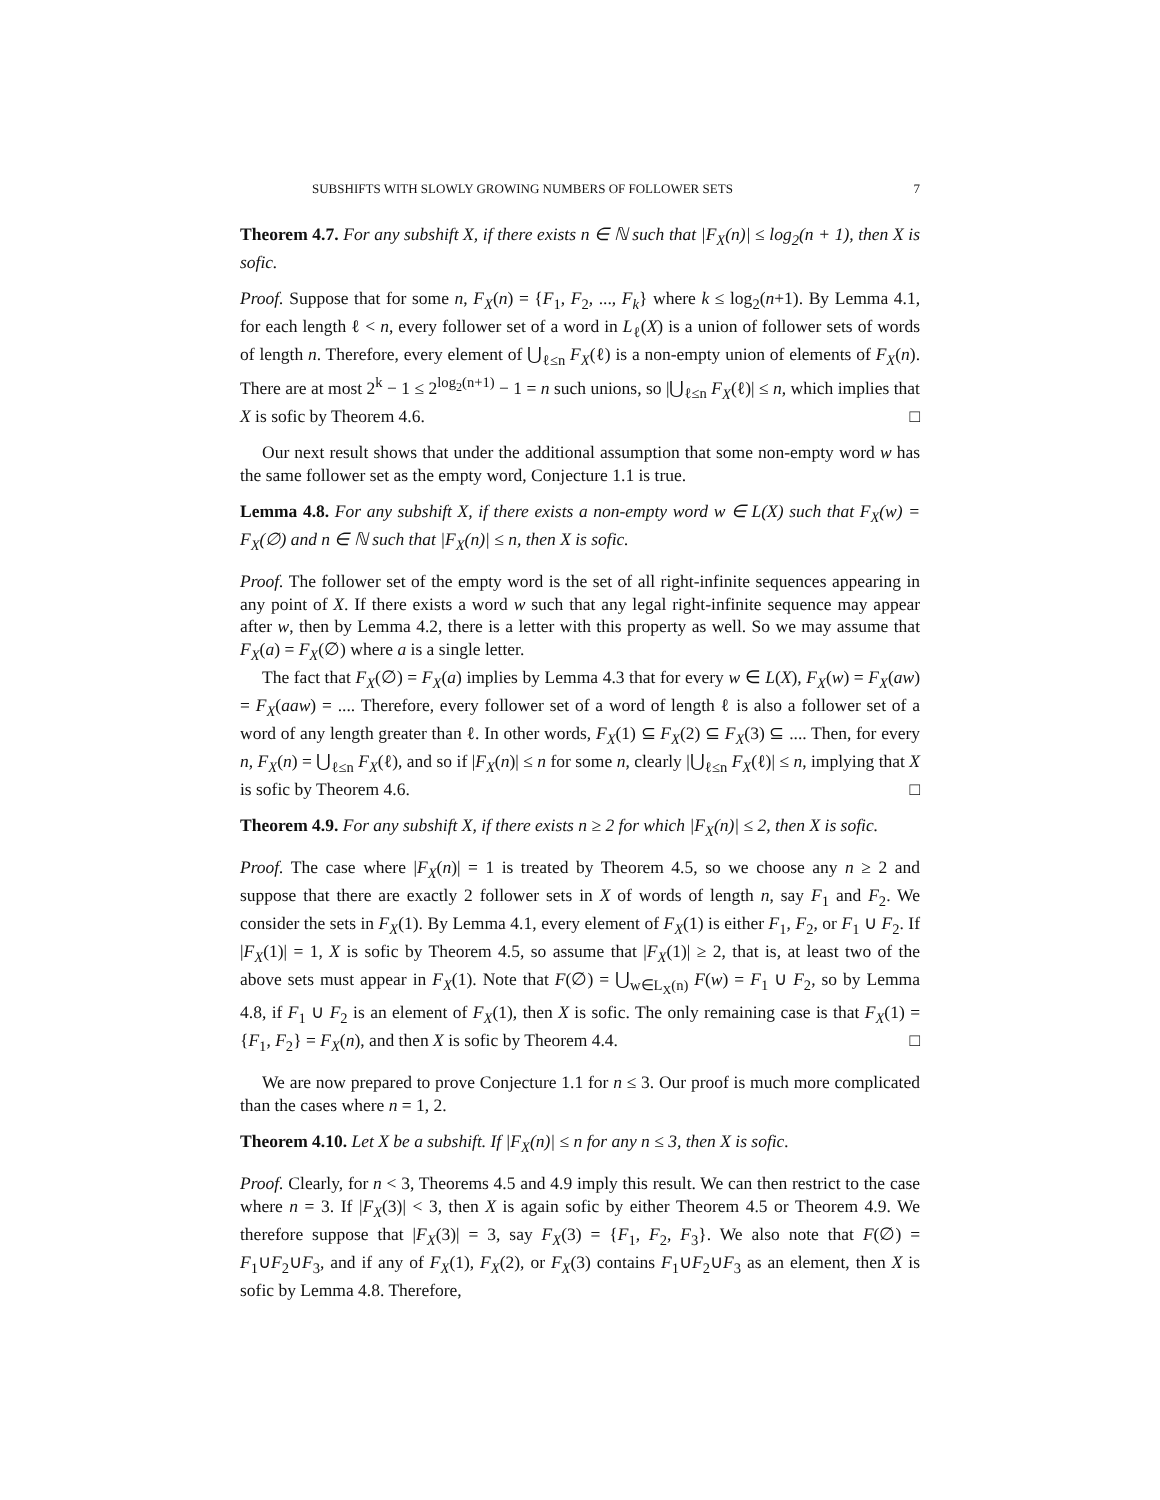SUBSHIFTS WITH SLOWLY GROWING NUMBERS OF FOLLOWER SETS 7
Theorem 4.7. For any subshift X, if there exists n ∈ ℕ such that |F<sub>X</sub>(n)| ≤ log<sub>2</sub>(n + 1), then X is sofic.
Proof. Suppose that for some n, F<sub>X</sub>(n) = {F<sub>1</sub>, F<sub>2</sub>, ..., F<sub>k</sub>} where k ≤ log<sub>2</sub>(n+1). By Lemma 4.1, for each length ℓ < n, every follower set of a word in L<sub>ℓ</sub>(X) is a union of follower sets of words of length n. Therefore, every element of ⋃<sub>ℓ≤n</sub> F<sub>X</sub>(ℓ) is a non-empty union of elements of F<sub>X</sub>(n). There are at most 2<sup>k</sup> − 1 ≤ 2<sup>log<sub>2</sub>(n+1)</sup> − 1 = n such unions, so |⋃<sub>ℓ≤n</sub> F<sub>X</sub>(ℓ)| ≤ n, which implies that X is sofic by Theorem 4.6. □
Our next result shows that under the additional assumption that some non-empty word w has the same follower set as the empty word, Conjecture 1.1 is true.
Lemma 4.8. For any subshift X, if there exists a non-empty word w ∈ L(X) such that F<sub>X</sub>(w) = F<sub>X</sub>(∅) and n ∈ ℕ such that |F<sub>X</sub>(n)| ≤ n, then X is sofic.
Proof. The follower set of the empty word is the set of all right-infinite sequences appearing in any point of X. If there exists a word w such that any legal right-infinite sequence may appear after w, then by Lemma 4.2, there is a letter with this property as well. So we may assume that F<sub>X</sub>(a) = F<sub>X</sub>(∅) where a is a single letter.
The fact that F<sub>X</sub>(∅) = F<sub>X</sub>(a) implies by Lemma 4.3 that for every w ∈ L(X), F<sub>X</sub>(w) = F<sub>X</sub>(aw) = F<sub>X</sub>(aaw) = .... Therefore, every follower set of a word of length ℓ is also a follower set of a word of any length greater than ℓ. In other words, F<sub>X</sub>(1) ⊆ F<sub>X</sub>(2) ⊆ F<sub>X</sub>(3) ⊆ .... Then, for every n, F<sub>X</sub>(n) = ⋃<sub>ℓ≤n</sub> F<sub>X</sub>(ℓ), and so if |F<sub>X</sub>(n)| ≤ n for some n, clearly |⋃<sub>ℓ≤n</sub> F<sub>X</sub>(ℓ)| ≤ n, implying that X is sofic by Theorem 4.6. □
Theorem 4.9. For any subshift X, if there exists n ≥ 2 for which |F<sub>X</sub>(n)| ≤ 2, then X is sofic.
Proof. The case where |F<sub>X</sub>(n)| = 1 is treated by Theorem 4.5, so we choose any n ≥ 2 and suppose that there are exactly 2 follower sets in X of words of length n, say F<sub>1</sub> and F<sub>2</sub>. We consider the sets in F<sub>X</sub>(1). By Lemma 4.1, every element of F<sub>X</sub>(1) is either F<sub>1</sub>, F<sub>2</sub>, or F<sub>1</sub> ∪ F<sub>2</sub>. If |F<sub>X</sub>(1)| = 1, X is sofic by Theorem 4.5, so assume that |F<sub>X</sub>(1)| ≥ 2, that is, at least two of the above sets must appear in F<sub>X</sub>(1). Note that F(∅) = ⋃<sub>w∈L<sub>X</sub>(n)</sub> F(w) = F<sub>1</sub> ∪ F<sub>2</sub>, so by Lemma 4.8, if F<sub>1</sub> ∪ F<sub>2</sub> is an element of F<sub>X</sub>(1), then X is sofic. The only remaining case is that F<sub>X</sub>(1) = {F<sub>1</sub>, F<sub>2</sub>} = F<sub>X</sub>(n), and then X is sofic by Theorem 4.4. □
We are now prepared to prove Conjecture 1.1 for n ≤ 3. Our proof is much more complicated than the cases where n = 1, 2.
Theorem 4.10. Let X be a subshift. If |F<sub>X</sub>(n)| ≤ n for any n ≤ 3, then X is sofic.
Proof. Clearly, for n < 3, Theorems 4.5 and 4.9 imply this result. We can then restrict to the case where n = 3. If |F<sub>X</sub>(3)| < 3, then X is again sofic by either Theorem 4.5 or Theorem 4.9. We therefore suppose that |F<sub>X</sub>(3)| = 3, say F<sub>X</sub>(3) = {F<sub>1</sub>, F<sub>2</sub>, F<sub>3</sub>}. We also note that F(∅) = F<sub>1</sub>∪F<sub>2</sub>∪F<sub>3</sub>, and if any of F<sub>X</sub>(1), F<sub>X</sub>(2), or F<sub>X</sub>(3) contains F<sub>1</sub>∪F<sub>2</sub>∪F<sub>3</sub> as an element, then X is sofic by Lemma 4.8. Therefore,